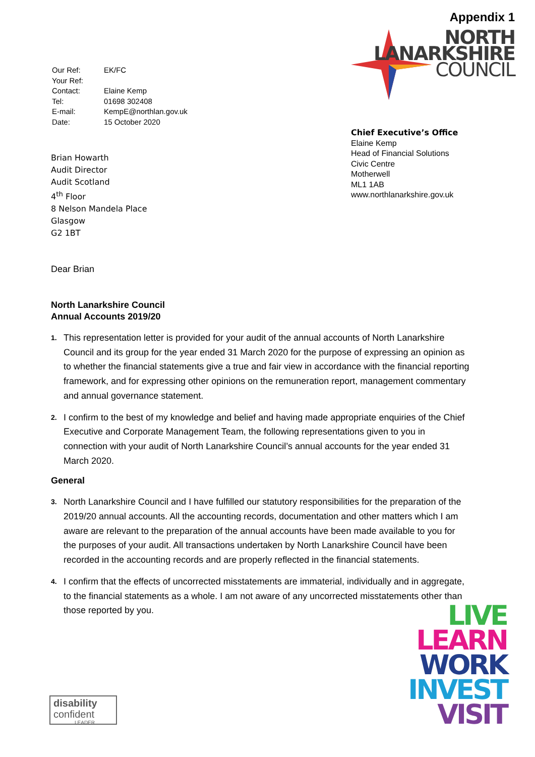| Our Ref: | EK/FC |
| Your Ref: | |
| Contact: | Elaine Kemp |
| Tel: | 01698 302408 |
| E-mail: | KempE@northlan.gov.uk |
| Date: | 15 October 2020 |
Appendix 1
NORTH
LANARKSHIRE
COUNCIL
Brian Howarth
Audit Director
Audit Scotland
4<sup>th</sup> Floor
8 Nelson Mandela Place
Glasgow
G2 1BT
Chief Executive’s Office
Elaine Kemp
Head of Financial Solutions
Civic Centre
Motherwell
ML1 1AB
www.northlanarkshire.gov.uk
Dear Brian
North Lanarkshire Council
Annual Accounts 2019/20
1. This representation letter is provided for your audit of the annual accounts of North Lanarkshire Council and its group for the year ended 31 March 2020 for the purpose of expressing an opinion as to whether the financial statements give a true and fair view in accordance with the financial reporting framework, and for expressing other opinions on the remuneration report, management commentary and annual governance statement.
2. I confirm to the best of my knowledge and belief and having made appropriate enquiries of the Chief Executive and Corporate Management Team, the following representations given to you in connection with your audit of North Lanarkshire Council’s annual accounts for the year ended 31 March 2020.
General
3. North Lanarkshire Council and I have fulfilled our statutory responsibilities for the preparation of the 2019/20 annual accounts. All the accounting records, documentation and other matters which I am aware are relevant to the preparation of the annual accounts have been made available to you for the purposes of your audit. All transactions undertaken by North Lanarkshire Council have been recorded in the accounting records and are properly reflected in the financial statements.
4. I confirm that the effects of uncorrected misstatements are immaterial, individually and in aggregate, to the financial statements as a whole. I am not aware of any uncorrected misstatements other than those reported by you.
LIVE
LEARN
WORK
INVEST
VISIT
disability
confident
LEADER